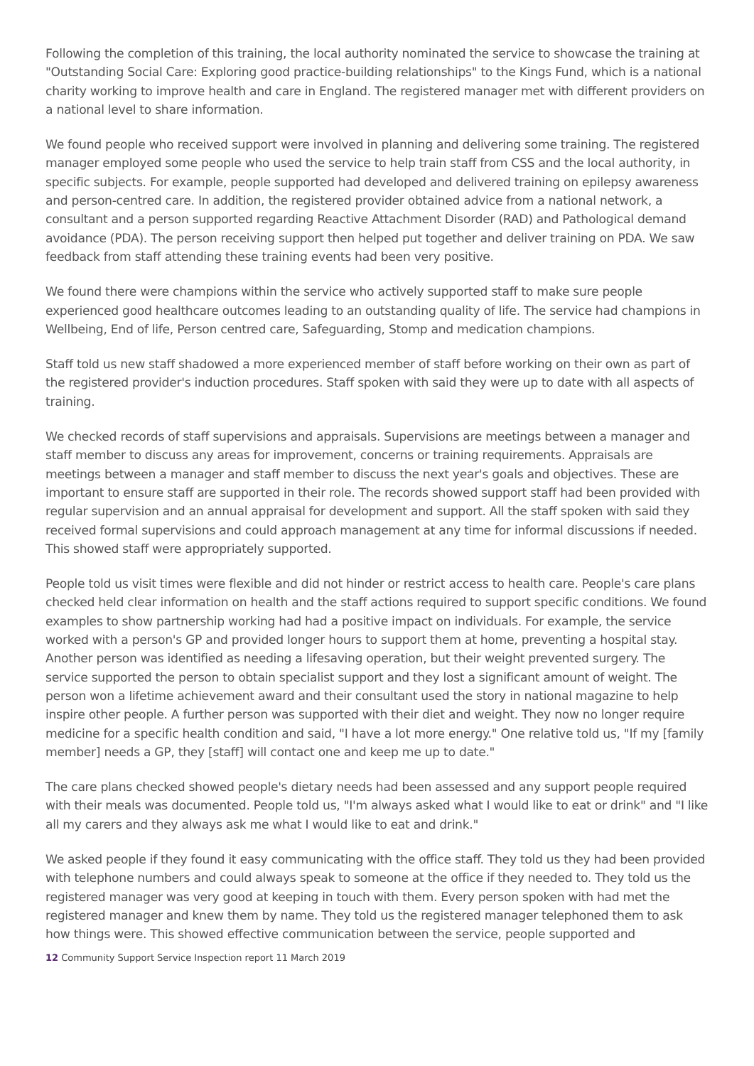Following the completion of this training, the local authority nominated the service to showcase the training at "Outstanding Social Care: Exploring good practice-building relationships" to the Kings Fund, which is a national charity working to improve health and care in England. The registered manager met with different providers on a national level to share information.
We found people who received support were involved in planning and delivering some training. The registered manager employed some people who used the service to help train staff from CSS and the local authority, in specific subjects. For example, people supported had developed and delivered training on epilepsy awareness and person-centred care. In addition, the registered provider obtained advice from a national network, a consultant and a person supported regarding Reactive Attachment Disorder (RAD) and Pathological demand avoidance (PDA). The person receiving support then helped put together and deliver training on PDA. We saw feedback from staff attending these training events had been very positive.
We found there were champions within the service who actively supported staff to make sure people experienced good healthcare outcomes leading to an outstanding quality of life. The service had champions in Wellbeing, End of life, Person centred care, Safeguarding, Stomp and medication champions.
Staff told us new staff shadowed a more experienced member of staff before working on their own as part of the registered provider's induction procedures. Staff spoken with said they were up to date with all aspects of training.
We checked records of staff supervisions and appraisals. Supervisions are meetings between a manager and staff member to discuss any areas for improvement, concerns or training requirements. Appraisals are meetings between a manager and staff member to discuss the next year's goals and objectives. These are important to ensure staff are supported in their role. The records showed support staff had been provided with regular supervision and an annual appraisal for development and support. All the staff spoken with said they received formal supervisions and could approach management at any time for informal discussions if needed. This showed staff were appropriately supported.
People told us visit times were flexible and did not hinder or restrict access to health care. People's care plans checked held clear information on health and the staff actions required to support specific conditions. We found examples to show partnership working had had a positive impact on individuals. For example, the service worked with a person's GP and provided longer hours to support them at home, preventing a hospital stay. Another person was identified as needing a lifesaving operation, but their weight prevented surgery. The service supported the person to obtain specialist support and they lost a significant amount of weight. The person won a lifetime achievement award and their consultant used the story in national magazine to help inspire other people. A further person was supported with their diet and weight. They now no longer require medicine for a specific health condition and said, "I have a lot more energy." One relative told us, "If my [family member] needs a GP, they [staff] will contact one and keep me up to date."
The care plans checked showed people's dietary needs had been assessed and any support people required with their meals was documented. People told us, "I'm always asked what I would like to eat or drink" and "I like all my carers and they always ask me what I would like to eat and drink."
We asked people if they found it easy communicating with the office staff. They told us they had been provided with telephone numbers and could always speak to someone at the office if they needed to. They told us the registered manager was very good at keeping in touch with them. Every person spoken with had met the registered manager and knew them by name. They told us the registered manager telephoned them to ask how things were. This showed effective communication between the service, people supported and
12 Community Support Service Inspection report 11 March 2019